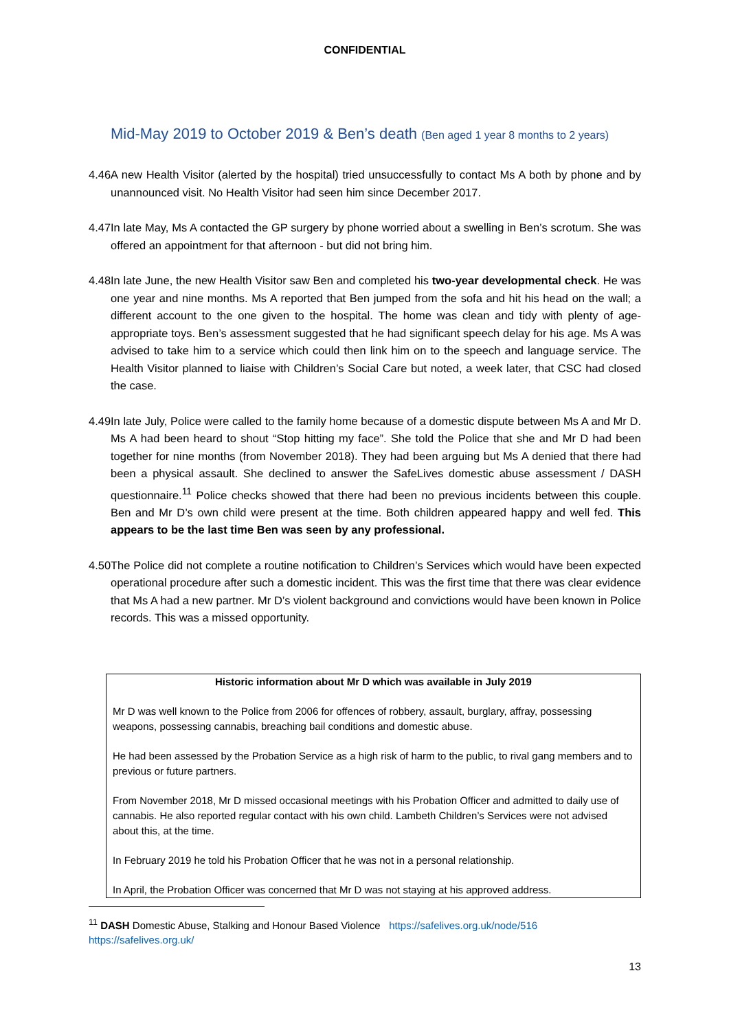CONFIDENTIAL
Mid-May 2019 to October 2019 & Ben’s death (Ben aged 1 year 8 months to 2 years)
4.46 A new Health Visitor (alerted by the hospital) tried unsuccessfully to contact Ms A both by phone and by unannounced visit. No Health Visitor had seen him since December 2017.
4.47 In late May, Ms A contacted the GP surgery by phone worried about a swelling in Ben’s scrotum. She was offered an appointment for that afternoon - but did not bring him.
4.48 In late June, the new Health Visitor saw Ben and completed his two-year developmental check. He was one year and nine months. Ms A reported that Ben jumped from the sofa and hit his head on the wall; a different account to the one given to the hospital. The home was clean and tidy with plenty of age-appropriate toys. Ben’s assessment suggested that he had significant speech delay for his age. Ms A was advised to take him to a service which could then link him on to the speech and language service. The Health Visitor planned to liaise with Children’s Social Care but noted, a week later, that CSC had closed the case.
4.49 In late July, Police were called to the family home because of a domestic dispute between Ms A and Mr D. Ms A had been heard to shout “Stop hitting my face”. She told the Police that she and Mr D had been together for nine months (from November 2018). They had been arguing but Ms A denied that there had been a physical assault. She declined to answer the SafeLives domestic abuse assessment / DASH questionnaire.<sup>11</sup> Police checks showed that there had been no previous incidents between this couple. Ben and Mr D’s own child were present at the time. Both children appeared happy and well fed. This appears to be the last time Ben was seen by any professional.
4.50 The Police did not complete a routine notification to Children’s Services which would have been expected operational procedure after such a domestic incident. This was the first time that there was clear evidence that Ms A had a new partner. Mr D’s violent background and convictions would have been known in Police records. This was a missed opportunity.
Historic information about Mr D which was available in July 2019
Mr D was well known to the Police from 2006 for offences of robbery, assault, burglary, affray, possessing weapons, possessing cannabis, breaching bail conditions and domestic abuse.
He had been assessed by the Probation Service as a high risk of harm to the public, to rival gang members and to previous or future partners.
From November 2018, Mr D missed occasional meetings with his Probation Officer and admitted to daily use of cannabis. He also reported regular contact with his own child. Lambeth Children’s Services were not advised about this, at the time.
In February 2019 he told his Probation Officer that he was not in a personal relationship.
In April, the Probation Officer was concerned that Mr D was not staying at his approved address.
<sup>11</sup> DASH Domestic Abuse, Stalking and Honour Based Violence https://safelives.org.uk/node/516
https://safelives.org.uk/
13